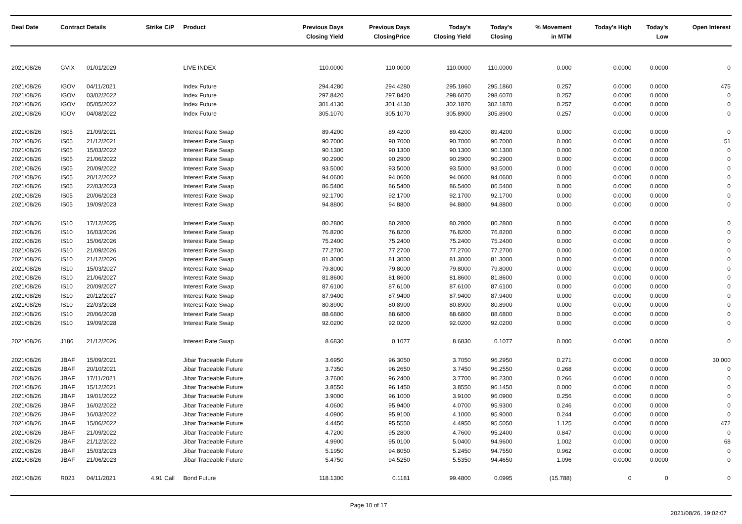| Deal Date | Contract Details | | Strike | C/P | Product | Previous Days Closing Yield | Previous Days ClosingPrice | Today's Closing Yield | Today's Closing | % Movement in MTM | Today's High | Today's Low | Open Interest |
| --- | --- | --- | --- | --- | --- | --- | --- | --- | --- | --- | --- | --- | --- |
| 2021/08/26 | GVIX | 01/01/2029 | | | LIVE INDEX | 110.0000 | 110.0000 | 110.0000 | 110.0000 | 0.000 | 0.0000 | 0.0000 | 0 |
| 2021/08/26 | IGOV | 04/11/2021 | | | Index Future | 294.4280 | 294.4280 | 295.1860 | 295.1860 | 0.257 | 0.0000 | 0.0000 | 475 |
| 2021/08/26 | IGOV | 03/02/2022 | | | Index Future | 297.8420 | 297.8420 | 298.6070 | 298.6070 | 0.257 | 0.0000 | 0.0000 | 0 |
| 2021/08/26 | IGOV | 05/05/2022 | | | Index Future | 301.4130 | 301.4130 | 302.1870 | 302.1870 | 0.257 | 0.0000 | 0.0000 | 0 |
| 2021/08/26 | IGOV | 04/08/2022 | | | Index Future | 305.1070 | 305.1070 | 305.8900 | 305.8900 | 0.257 | 0.0000 | 0.0000 | 0 |
| 2021/08/26 | IS05 | 21/09/2021 | | | Interest Rate Swap | 89.4200 | 89.4200 | 89.4200 | 89.4200 | 0.000 | 0.0000 | 0.0000 | 0 |
| 2021/08/26 | IS05 | 21/12/2021 | | | Interest Rate Swap | 90.7000 | 90.7000 | 90.7000 | 90.7000 | 0.000 | 0.0000 | 0.0000 | 51 |
| 2021/08/26 | IS05 | 15/03/2022 | | | Interest Rate Swap | 90.1300 | 90.1300 | 90.1300 | 90.1300 | 0.000 | 0.0000 | 0.0000 | 0 |
| 2021/08/26 | IS05 | 21/06/2022 | | | Interest Rate Swap | 90.2900 | 90.2900 | 90.2900 | 90.2900 | 0.000 | 0.0000 | 0.0000 | 0 |
| 2021/08/26 | IS05 | 20/09/2022 | | | Interest Rate Swap | 93.5000 | 93.5000 | 93.5000 | 93.5000 | 0.000 | 0.0000 | 0.0000 | 0 |
| 2021/08/26 | IS05 | 20/12/2022 | | | Interest Rate Swap | 94.0600 | 94.0600 | 94.0600 | 94.0600 | 0.000 | 0.0000 | 0.0000 | 0 |
| 2021/08/26 | IS05 | 22/03/2023 | | | Interest Rate Swap | 86.5400 | 86.5400 | 86.5400 | 86.5400 | 0.000 | 0.0000 | 0.0000 | 0 |
| 2021/08/26 | IS05 | 20/06/2023 | | | Interest Rate Swap | 92.1700 | 92.1700 | 92.1700 | 92.1700 | 0.000 | 0.0000 | 0.0000 | 0 |
| 2021/08/26 | IS05 | 19/09/2023 | | | Interest Rate Swap | 94.8800 | 94.8800 | 94.8800 | 94.8800 | 0.000 | 0.0000 | 0.0000 | 0 |
| 2021/08/26 | IS10 | 17/12/2025 | | | Interest Rate Swap | 80.2800 | 80.2800 | 80.2800 | 80.2800 | 0.000 | 0.0000 | 0.0000 | 0 |
| 2021/08/26 | IS10 | 16/03/2026 | | | Interest Rate Swap | 76.8200 | 76.8200 | 76.8200 | 76.8200 | 0.000 | 0.0000 | 0.0000 | 0 |
| 2021/08/26 | IS10 | 15/06/2026 | | | Interest Rate Swap | 75.2400 | 75.2400 | 75.2400 | 75.2400 | 0.000 | 0.0000 | 0.0000 | 0 |
| 2021/08/26 | IS10 | 21/09/2026 | | | Interest Rate Swap | 77.2700 | 77.2700 | 77.2700 | 77.2700 | 0.000 | 0.0000 | 0.0000 | 0 |
| 2021/08/26 | IS10 | 21/12/2026 | | | Interest Rate Swap | 81.3000 | 81.3000 | 81.3000 | 81.3000 | 0.000 | 0.0000 | 0.0000 | 0 |
| 2021/08/26 | IS10 | 15/03/2027 | | | Interest Rate Swap | 79.8000 | 79.8000 | 79.8000 | 79.8000 | 0.000 | 0.0000 | 0.0000 | 0 |
| 2021/08/26 | IS10 | 21/06/2027 | | | Interest Rate Swap | 81.8600 | 81.8600 | 81.8600 | 81.8600 | 0.000 | 0.0000 | 0.0000 | 0 |
| 2021/08/26 | IS10 | 20/09/2027 | | | Interest Rate Swap | 87.6100 | 87.6100 | 87.6100 | 87.6100 | 0.000 | 0.0000 | 0.0000 | 0 |
| 2021/08/26 | IS10 | 20/12/2027 | | | Interest Rate Swap | 87.9400 | 87.9400 | 87.9400 | 87.9400 | 0.000 | 0.0000 | 0.0000 | 0 |
| 2021/08/26 | IS10 | 22/03/2028 | | | Interest Rate Swap | 80.8900 | 80.8900 | 80.8900 | 80.8900 | 0.000 | 0.0000 | 0.0000 | 0 |
| 2021/08/26 | IS10 | 20/06/2028 | | | Interest Rate Swap | 88.6800 | 88.6800 | 88.6800 | 88.6800 | 0.000 | 0.0000 | 0.0000 | 0 |
| 2021/08/26 | IS10 | 19/09/2028 | | | Interest Rate Swap | 92.0200 | 92.0200 | 92.0200 | 92.0200 | 0.000 | 0.0000 | 0.0000 | 0 |
| 2021/08/26 | J186 | 21/12/2026 | | | Interest Rate Swap | 8.6830 | 0.1077 | 8.6830 | 0.1077 | 0.000 | 0.0000 | 0.0000 | 0 |
| 2021/08/26 | JBAF | 15/09/2021 | | | Jibar Tradeable Future | 3.6950 | 96.3050 | 3.7050 | 96.2950 | 0.271 | 0.0000 | 0.0000 | 30,000 |
| 2021/08/26 | JBAF | 20/10/2021 | | | Jibar Tradeable Future | 3.7350 | 96.2650 | 3.7450 | 96.2550 | 0.268 | 0.0000 | 0.0000 | 0 |
| 2021/08/26 | JBAF | 17/11/2021 | | | Jibar Tradeable Future | 3.7600 | 96.2400 | 3.7700 | 96.2300 | 0.266 | 0.0000 | 0.0000 | 0 |
| 2021/08/26 | JBAF | 15/12/2021 | | | Jibar Tradeable Future | 3.8550 | 96.1450 | 3.8550 | 96.1450 | 0.000 | 0.0000 | 0.0000 | 0 |
| 2021/08/26 | JBAF | 19/01/2022 | | | Jibar Tradeable Future | 3.9000 | 96.1000 | 3.9100 | 96.0900 | 0.256 | 0.0000 | 0.0000 | 0 |
| 2021/08/26 | JBAF | 16/02/2022 | | | Jibar Tradeable Future | 4.0600 | 95.9400 | 4.0700 | 95.9300 | 0.246 | 0.0000 | 0.0000 | 0 |
| 2021/08/26 | JBAF | 16/03/2022 | | | Jibar Tradeable Future | 4.0900 | 95.9100 | 4.1000 | 95.9000 | 0.244 | 0.0000 | 0.0000 | 0 |
| 2021/08/26 | JBAF | 15/06/2022 | | | Jibar Tradeable Future | 4.4450 | 95.5550 | 4.4950 | 95.5050 | 1.125 | 0.0000 | 0.0000 | 472 |
| 2021/08/26 | JBAF | 21/09/2022 | | | Jibar Tradeable Future | 4.7200 | 95.2800 | 4.7600 | 95.2400 | 0.847 | 0.0000 | 0.0000 | 0 |
| 2021/08/26 | JBAF | 21/12/2022 | | | Jibar Tradeable Future | 4.9900 | 95.0100 | 5.0400 | 94.9600 | 1.002 | 0.0000 | 0.0000 | 68 |
| 2021/08/26 | JBAF | 15/03/2023 | | | Jibar Tradeable Future | 5.1950 | 94.8050 | 5.2450 | 94.7550 | 0.962 | 0.0000 | 0.0000 | 0 |
| 2021/08/26 | JBAF | 21/06/2023 | | | Jibar Tradeable Future | 5.4750 | 94.5250 | 5.5350 | 94.4650 | 1.096 | 0.0000 | 0.0000 | 0 |
| 2021/08/26 | R023 | 04/11/2021 | 4.91 | Call | Bond Future | 118.1300 | 0.1181 | 99.4800 | 0.0995 | (15.788) | 0 | 0 | 0 |
Page 10 of 17
2021/08/26, 19:02:07